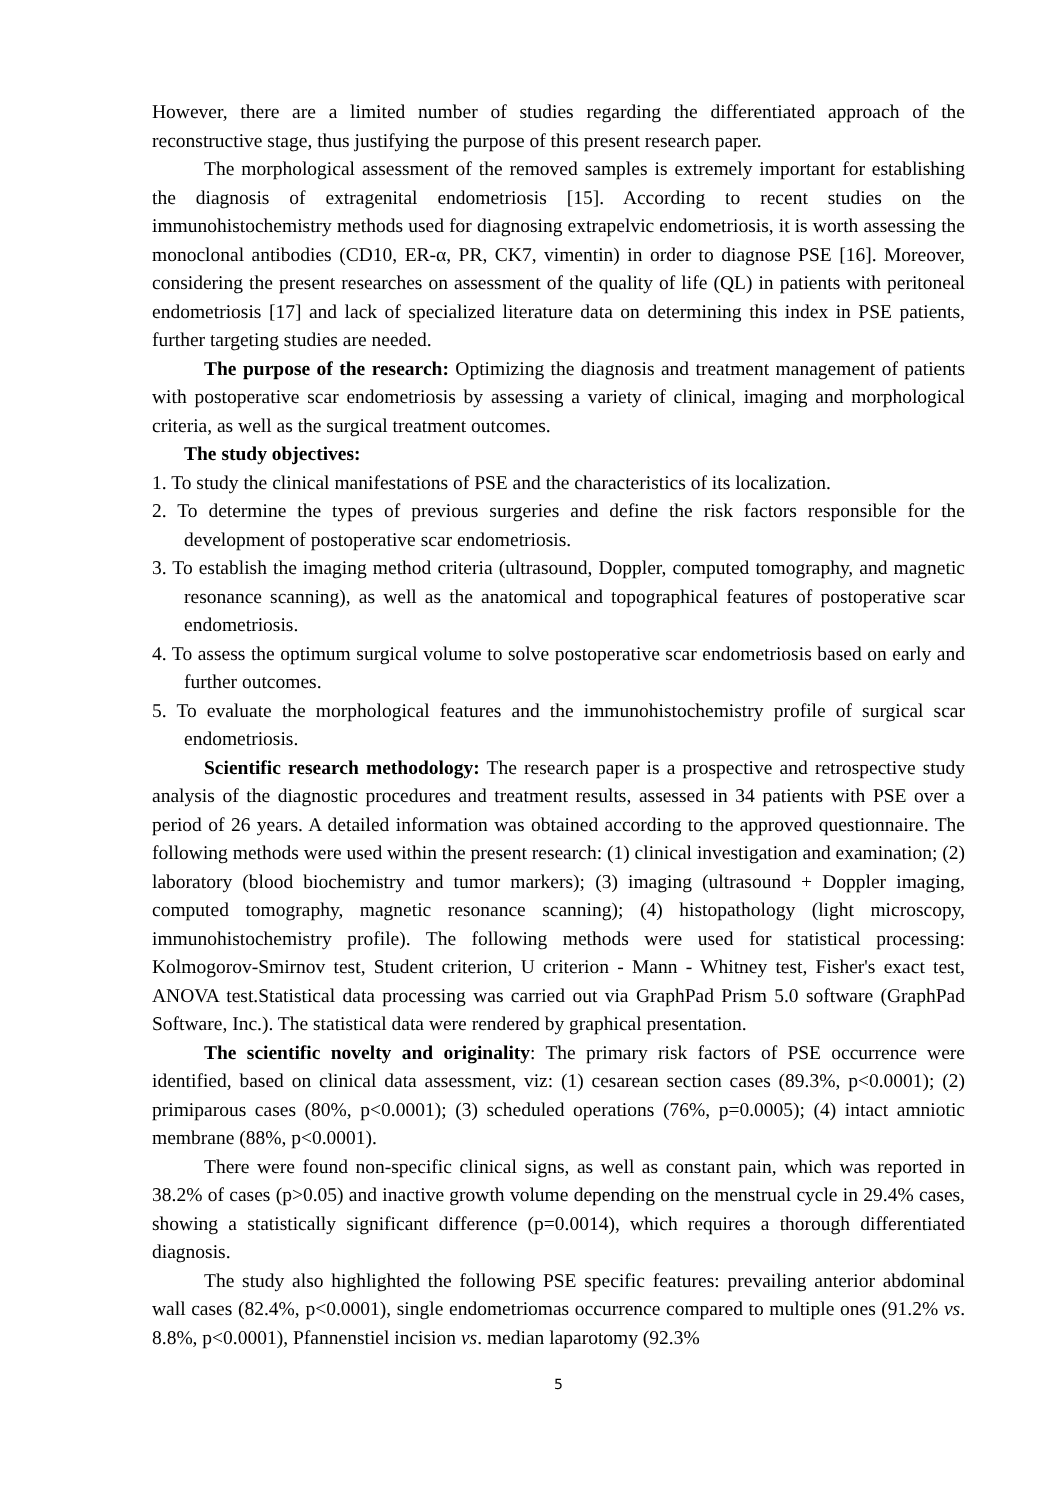However, there are a limited number of studies regarding the differentiated approach of the reconstructive stage, thus justifying the purpose of this present research paper.
The morphological assessment of the removed samples is extremely important for establishing the diagnosis of extragenital endometriosis [15]. According to recent studies on the immunohistochemistry methods used for diagnosing extrapelvic endometriosis, it is worth assessing the monoclonal antibodies (CD10, ER-α, PR, CK7, vimentin) in order to diagnose PSE [16]. Moreover, considering the present researches on assessment of the quality of life (QL) in patients with peritoneal endometriosis [17] and lack of specialized literature data on determining this index in PSE patients, further targeting studies are needed.
The purpose of the research: Optimizing the diagnosis and treatment management of patients with postoperative scar endometriosis by assessing a variety of clinical, imaging and morphological criteria, as well as the surgical treatment outcomes.
The study objectives:
1. To study the clinical manifestations of PSE and the characteristics of its localization.
2. To determine the types of previous surgeries and define the risk factors responsible for the development of postoperative scar endometriosis.
3. To establish the imaging method criteria (ultrasound, Doppler, computed tomography, and magnetic resonance scanning), as well as the anatomical and topographical features of postoperative scar endometriosis.
4. To assess the optimum surgical volume to solve postoperative scar endometriosis based on early and further outcomes.
5. To evaluate the morphological features and the immunohistochemistry profile of surgical scar endometriosis.
Scientific research methodology: The research paper is a prospective and retrospective study analysis of the diagnostic procedures and treatment results, assessed in 34 patients with PSE over a period of 26 years. A detailed information was obtained according to the approved questionnaire. The following methods were used within the present research: (1) clinical investigation and examination; (2) laboratory (blood biochemistry and tumor markers); (3) imaging (ultrasound + Doppler imaging, computed tomography, magnetic resonance scanning); (4) histopathology (light microscopy, immunohistochemistry profile). The following methods were used for statistical processing: Kolmogorov-Smirnov test, Student criterion, U criterion - Mann - Whitney test, Fisher's exact test, ANOVA test.Statistical data processing was carried out via GraphPad Prism 5.0 software (GraphPad Software, Inc.). The statistical data were rendered by graphical presentation.
The scientific novelty and originality: The primary risk factors of PSE occurrence were identified, based on clinical data assessment, viz: (1) cesarean section cases (89.3%, p<0.0001); (2) primiparous cases (80%, p<0.0001); (3) scheduled operations (76%, p=0.0005); (4) intact amniotic membrane (88%, p<0.0001).
There were found non-specific clinical signs, as well as constant pain, which was reported in 38.2% of cases (p>0.05) and inactive growth volume depending on the menstrual cycle in 29.4% cases, showing a statistically significant difference (p=0.0014), which requires a thorough differentiated diagnosis.
The study also highlighted the following PSE specific features: prevailing anterior abdominal wall cases (82.4%, p<0.0001), single endometriomas occurrence compared to multiple ones (91.2% vs. 8.8%, p<0.0001), Pfannenstiel incision vs. median laparotomy (92.3%
5